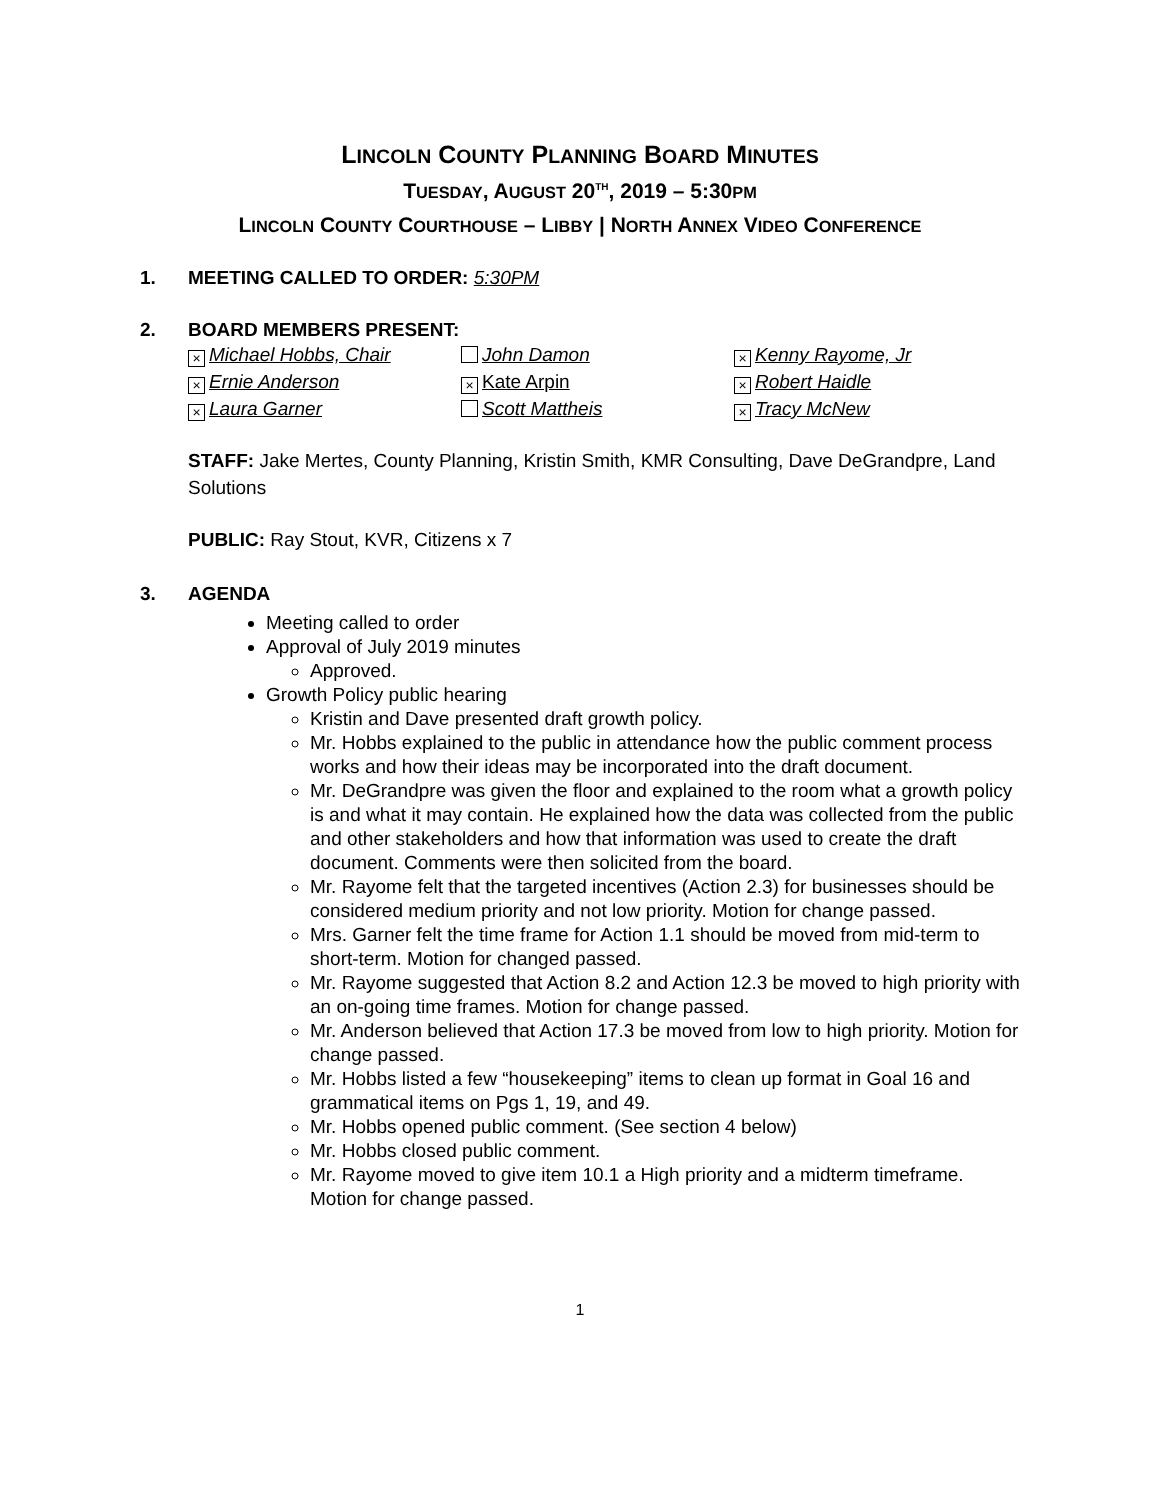LINCOLN COUNTY PLANNING BOARD MINUTES
TUESDAY, AUGUST 20<sup>TH</sup>, 2019 – 5:30PM
LINCOLN COUNTY COURTHOUSE – LIBBY | NORTH ANNEX VIDEO CONFERENCE
1. MEETING CALLED TO ORDER: 5:30PM
2. BOARD MEMBERS PRESENT:
× Michael Hobbs, Chair
John Damon
× Kenny Rayome, Jr
× Ernie Anderson
× Kate Arpin
× Robert Haidle
× Laura Garner
Scott Mattheis
× Tracy McNew
STAFF: Jake Mertes, County Planning, Kristin Smith, KMR Consulting, Dave DeGrandpre, Land Solutions
PUBLIC: Ray Stout, KVR, Citizens x 7
3. AGENDA
Meeting called to order
Approval of July 2019 minutes
Approved.
Growth Policy public hearing
Kristin and Dave presented draft growth policy.
Mr. Hobbs explained to the public in attendance how the public comment process works and how their ideas may be incorporated into the draft document.
Mr. DeGrandpre was given the floor and explained to the room what a growth policy is and what it may contain. He explained how the data was collected from the public and other stakeholders and how that information was used to create the draft document. Comments were then solicited from the board.
Mr. Rayome felt that the targeted incentives (Action 2.3) for businesses should be considered medium priority and not low priority. Motion for change passed.
Mrs. Garner felt the time frame for Action 1.1 should be moved from mid-term to short-term. Motion for changed passed.
Mr. Rayome suggested that Action 8.2 and Action 12.3 be moved to high priority with an on-going time frames. Motion for change passed.
Mr. Anderson believed that Action 17.3 be moved from low to high priority. Motion for change passed.
Mr. Hobbs listed a few “housekeeping” items to clean up format in Goal 16 and grammatical items on Pgs 1, 19, and 49.
Mr. Hobbs opened public comment. (See section 4 below)
Mr. Hobbs closed public comment.
Mr. Rayome moved to give item 10.1 a High priority and a midterm timeframe. Motion for change passed.
1